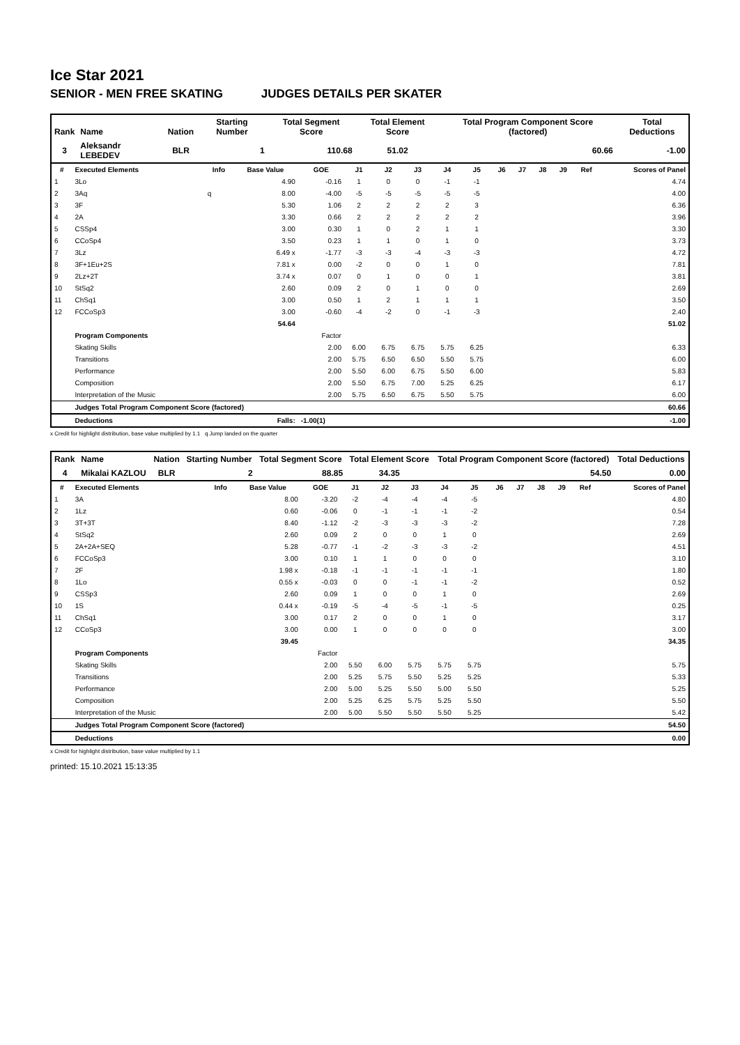Ice Star 2021
SENIOR - MEN FREE SKATING JUDGES DETAILS PER SKATER
| Rank | Name | Nation | Starting Number | Total Segment Score | Total Element Score | Total Program Component Score (factored) | Total Deductions |
| --- | --- | --- | --- | --- | --- | --- | --- |
| 3 | Aleksandr LEBEDEV | BLR | 1 | 110.68 | 51.02 | 60.66 | -1.00 |
| # | Executed Elements | Info | Base Value | GOE | J1 | J2 | J3 | J4 | J5 | J6 | J7 | J8 | J9 | Ref | Scores of Panel |
| --- | --- | --- | --- | --- | --- | --- | --- | --- | --- | --- | --- | --- | --- | --- | --- |
| 1 | 3Lo | | 4.90 | -0.16 | 1 | 0 | 0 | -1 | -1 | | | | | | 4.74 |
| 2 | 3Aq | q | 8.00 | -4.00 | -5 | -5 | -5 | -5 | -5 | | | | | | 4.00 |
| 3 | 3F | | 5.30 | 1.06 | 2 | 2 | 2 | 2 | 3 | | | | | | 6.36 |
| 4 | 2A | | 3.30 | 0.66 | 2 | 2 | 2 | 2 | 2 | | | | | | 3.96 |
| 5 | CSSp4 | | 3.00 | 0.30 | 1 | 0 | 2 | 1 | 1 | | | | | | 3.30 |
| 6 | CCoSp4 | | 3.50 | 0.23 | 1 | 1 | 0 | 1 | 0 | | | | | | 3.73 |
| 7 | 3Lz | | 6.49 x | -1.77 | -3 | -3 | -4 | -3 | -3 | | | | | | 4.72 |
| 8 | 3F+1Eu+2S | | 7.81 x | 0.00 | -2 | 0 | 0 | 1 | 0 | | | | | | 7.81 |
| 9 | 2Lz+2T | | 3.74 x | 0.07 | 0 | 1 | 0 | 0 | 1 | | | | | | 3.81 |
| 10 | StSq2 | | 2.60 | 0.09 | 2 | 0 | 1 | 0 | 0 | | | | | | 2.69 |
| 11 | ChSq1 | | 3.00 | 0.50 | 1 | 2 | 1 | 1 | 1 | | | | | | 3.50 |
| 12 | FCCoSp3 | | 3.00 | -0.60 | -4 | -2 | 0 | -1 | -3 | | | | | | 2.40 |
| | | | 54.64 | | | | | | | | | | | | 51.02 |
| | Program Components | | | Factor | | | | | | | | | | | |
| | Skating Skills | | | 2.00 | 6.00 | 6.75 | 6.75 | 5.75 | 6.25 | | | | | | 6.33 |
| | Transitions | | | 2.00 | 5.75 | 6.50 | 6.50 | 5.50 | 5.75 | | | | | | 6.00 |
| | Performance | | | 2.00 | 5.50 | 6.00 | 6.75 | 5.50 | 6.00 | | | | | | 5.83 |
| | Composition | | | 2.00 | 5.50 | 6.75 | 7.00 | 5.25 | 6.25 | | | | | | 6.17 |
| | Interpretation of the Music | | | 2.00 | 5.75 | 6.50 | 6.75 | 5.50 | 5.75 | | | | | | 6.00 |
| | Judges Total Program Component Score (factored) | | | | | | | | | | | | | | 60.66 |
| | Deductions | | Falls: | -1.00(1) | | | | | | | | | | | -1.00 |
x Credit for highlight distribution, base value multiplied by 1.1 q Jump landed on the quarter
| Rank | Name | Nation | Starting Number | Total Segment Score | Total Element Score | Total Program Component Score (factored) | Total Deductions |
| --- | --- | --- | --- | --- | --- | --- | --- |
| 4 | Mikalai KAZLOU | BLR | 2 | 88.85 | 34.35 | 54.50 | 0.00 |
| # | Executed Elements | Info | Base Value | GOE | J1 | J2 | J3 | J4 | J5 | J6 | J7 | J8 | J9 | Ref | Scores of Panel |
| --- | --- | --- | --- | --- | --- | --- | --- | --- | --- | --- | --- | --- | --- | --- | --- |
| 1 | 3A | | 8.00 | -3.20 | -2 | -4 | -4 | -4 | -5 | | | | | | 4.80 |
| 2 | 1Lz | | 0.60 | -0.06 | 0 | -1 | -1 | -1 | -2 | | | | | | 0.54 |
| 3 | 3T+3T | | 8.40 | -1.12 | -2 | -3 | -3 | -3 | -2 | | | | | | 7.28 |
| 4 | StSq2 | | 2.60 | 0.09 | 2 | 0 | 0 | 1 | 0 | | | | | | 2.69 |
| 5 | 2A+2A+SEQ | | 5.28 | -0.77 | -1 | -2 | -3 | -3 | -2 | | | | | | 4.51 |
| 6 | FCCoSp3 | | 3.00 | 0.10 | 1 | 1 | 0 | 0 | 0 | | | | | | 3.10 |
| 7 | 2F | | 1.98 x | -0.18 | -1 | -1 | -1 | -1 | -1 | | | | | | 1.80 |
| 8 | 1Lo | | 0.55 x | -0.03 | 0 | 0 | -1 | -1 | -2 | | | | | | 0.52 |
| 9 | CSSp3 | | 2.60 | 0.09 | 1 | 0 | 0 | 1 | 0 | | | | | | 2.69 |
| 10 | 1S | | 0.44 x | -0.19 | -5 | -4 | -5 | -1 | -5 | | | | | | 0.25 |
| 11 | ChSq1 | | 3.00 | 0.17 | 2 | 0 | 0 | 1 | 0 | | | | | | 3.17 |
| 12 | CCoSp3 | | 3.00 | 0.00 | 1 | 0 | 0 | 0 | 0 | | | | | | 3.00 |
| | | | 39.45 | | | | | | | | | | | | 34.35 |
| | Program Components | | | Factor | | | | | | | | | | | |
| | Skating Skills | | | 2.00 | 5.50 | 6.00 | 5.75 | 5.75 | 5.75 | | | | | | 5.75 |
| | Transitions | | | 2.00 | 5.25 | 5.75 | 5.50 | 5.25 | 5.25 | | | | | | 5.33 |
| | Performance | | | 2.00 | 5.00 | 5.25 | 5.50 | 5.00 | 5.50 | | | | | | 5.25 |
| | Composition | | | 2.00 | 5.25 | 6.25 | 5.75 | 5.25 | 5.50 | | | | | | 5.50 |
| | Interpretation of the Music | | | 2.00 | 5.00 | 5.50 | 5.50 | 5.50 | 5.25 | | | | | | 5.42 |
| | Judges Total Program Component Score (factored) | | | | | | | | | | | | | | 54.50 |
| | Deductions | | | | | | | | | | | | | | 0.00 |
x Credit for highlight distribution, base value multiplied by 1.1
printed: 15.10.2021 15:13:35